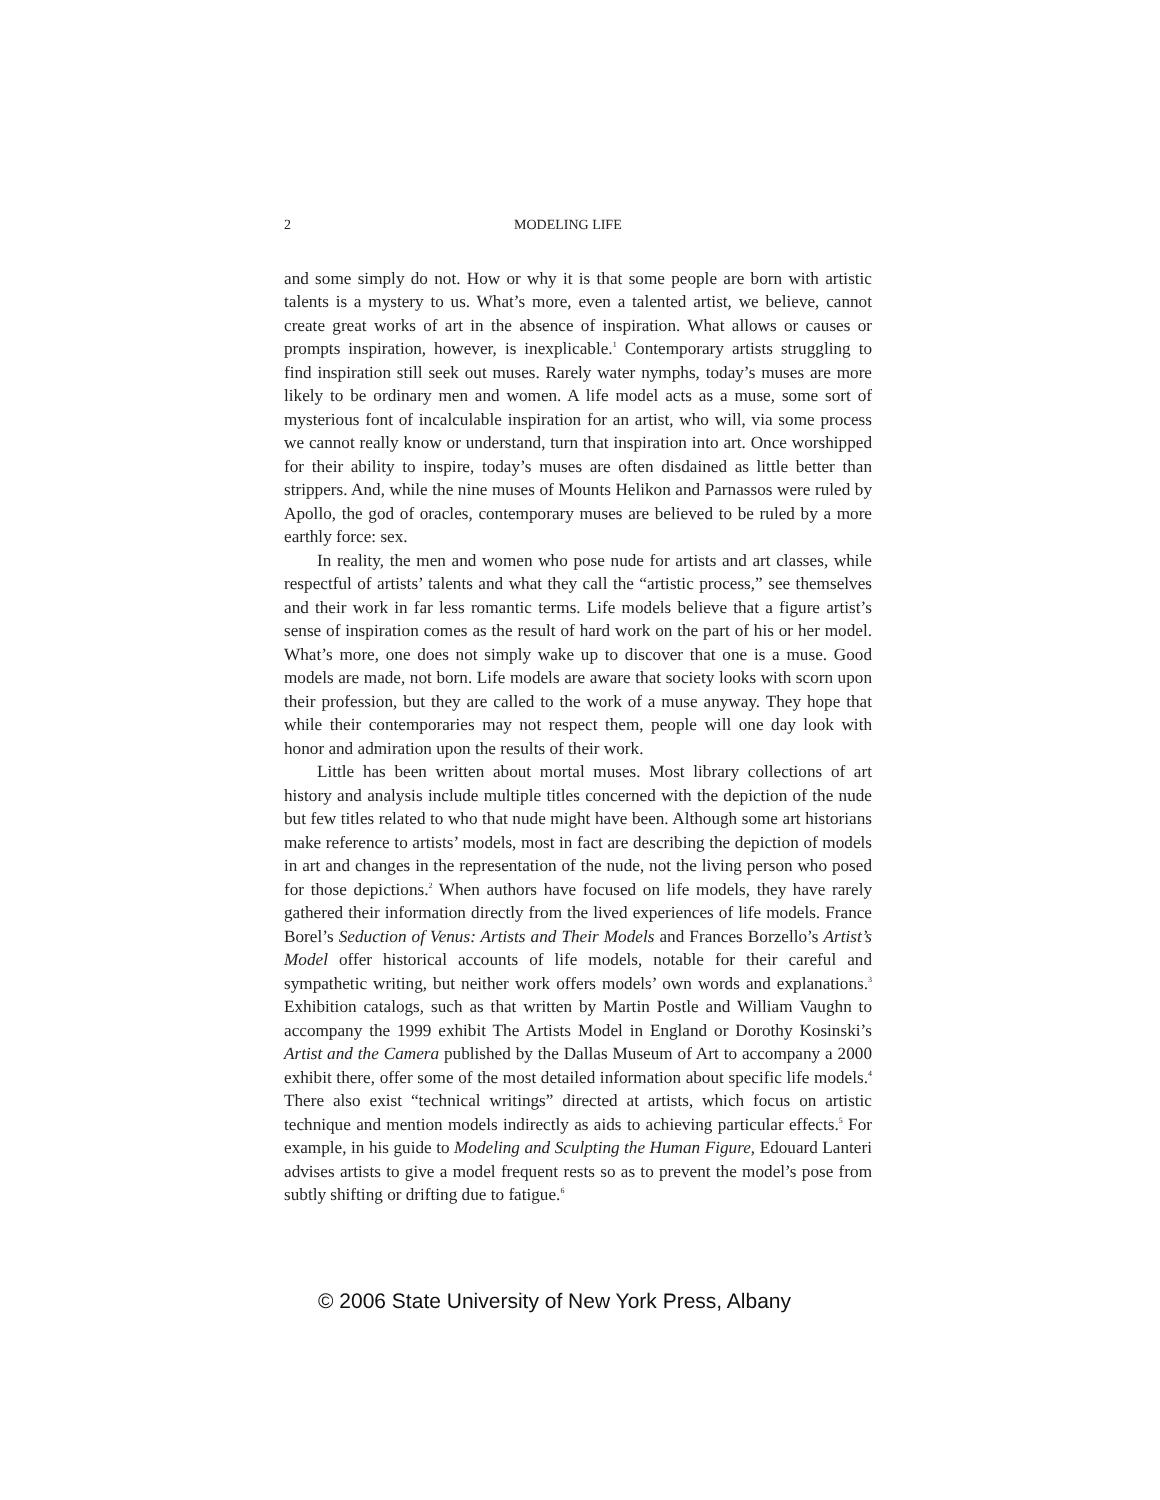2 MODELING LIFE
and some simply do not. How or why it is that some people are born with artistic talents is a mystery to us. What’s more, even a talented artist, we believe, cannot create great works of art in the absence of inspiration. What allows or causes or prompts inspiration, however, is inexplicable.<sup>1</sup> Contemporary artists struggling to find inspiration still seek out muses. Rarely water nymphs, today’s muses are more likely to be ordinary men and women. A life model acts as a muse, some sort of mysterious font of incalculable inspiration for an artist, who will, via some process we cannot really know or understand, turn that inspiration into art. Once worshipped for their ability to inspire, today’s muses are often disdained as little better than strippers. And, while the nine muses of Mounts Helikon and Parnassos were ruled by Apollo, the god of oracles, contemporary muses are believed to be ruled by a more earthly force: sex.
In reality, the men and women who pose nude for artists and art classes, while respectful of artists’ talents and what they call the “artistic process,” see themselves and their work in far less romantic terms. Life models believe that a figure artist’s sense of inspiration comes as the result of hard work on the part of his or her model. What’s more, one does not simply wake up to discover that one is a muse. Good models are made, not born. Life models are aware that society looks with scorn upon their profession, but they are called to the work of a muse anyway. They hope that while their contemporaries may not respect them, people will one day look with honor and admiration upon the results of their work.
Little has been written about mortal muses. Most library collections of art history and analysis include multiple titles concerned with the depiction of the nude but few titles related to who that nude might have been. Although some art historians make reference to artists’ models, most in fact are describing the depiction of models in art and changes in the representation of the nude, not the living person who posed for those depictions.<sup>2</sup> When authors have focused on life models, they have rarely gathered their information directly from the lived experiences of life models. France Borel’s Seduction of Venus: Artists and Their Models and Frances Borzello’s Artist’s Model offer historical accounts of life models, notable for their careful and sympathetic writing, but neither work offers models’ own words and explanations.<sup>3</sup> Exhibition catalogs, such as that written by Martin Postle and William Vaughn to accompany the 1999 exhibit The Artists Model in England or Dorothy Kosinski’s Artist and the Camera published by the Dallas Museum of Art to accompany a 2000 exhibit there, offer some of the most detailed information about specific life models.<sup>4</sup> There also exist “technical writings” directed at artists, which focus on artistic technique and mention models indirectly as aids to achieving particular effects.<sup>5</sup> For example, in his guide to Modeling and Sculpting the Human Figure, Edouard Lanteri advises artists to give a model frequent rests so as to prevent the model’s pose from subtly shifting or drifting due to fatigue.<sup>6</sup>
© 2006 State University of New York Press, Albany